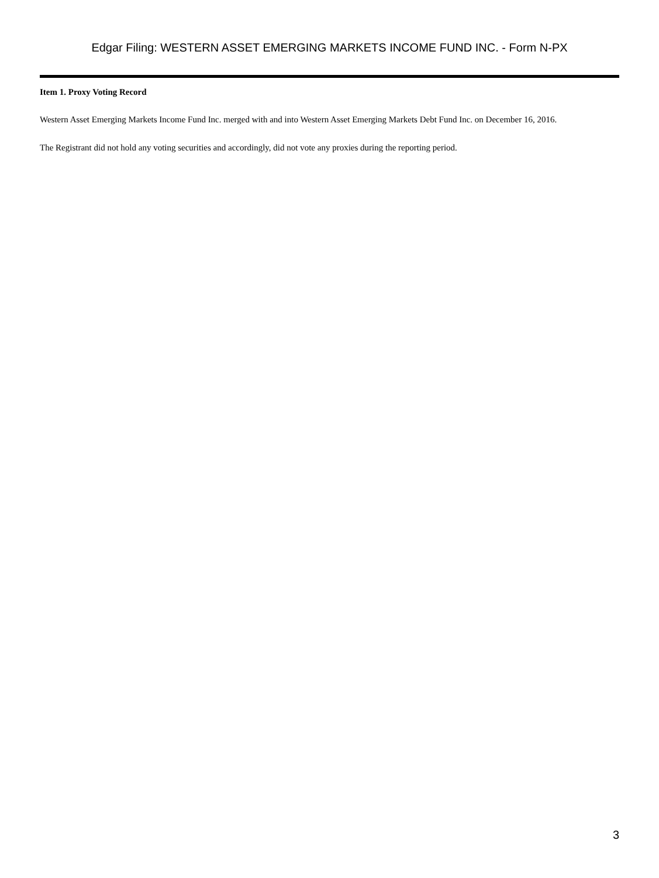Edgar Filing: WESTERN ASSET EMERGING MARKETS INCOME FUND INC. - Form N-PX
Item 1. Proxy Voting Record
Western Asset Emerging Markets Income Fund Inc. merged with and into Western Asset Emerging Markets Debt Fund Inc. on December 16, 2016.
The Registrant did not hold any voting securities and accordingly, did not vote any proxies during the reporting period.
3